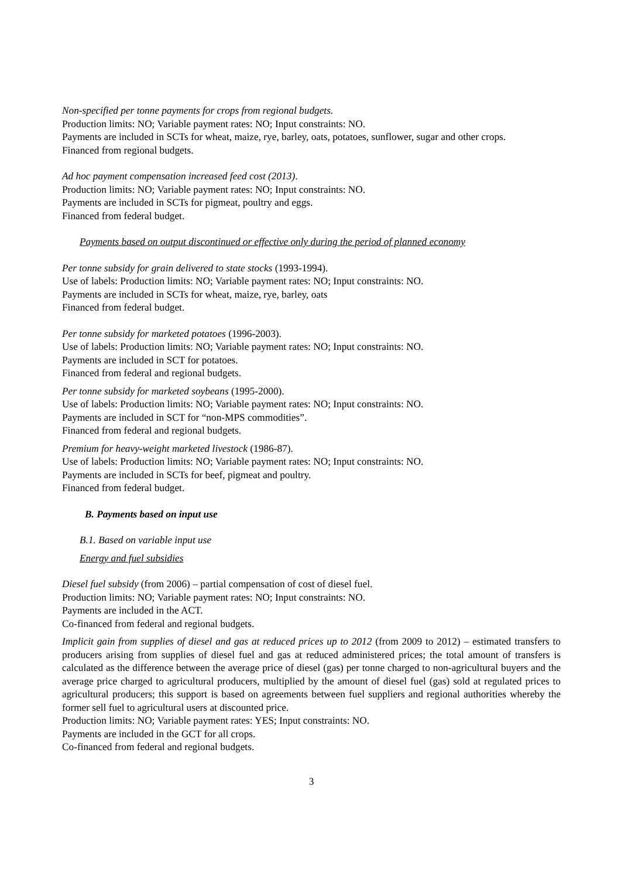Non-specified per tonne payments for crops from regional budgets.
Production limits: NO; Variable payment rates: NO; Input constraints: NO.
Payments are included in SCTs for wheat, maize, rye, barley, oats, potatoes, sunflower, sugar and other crops.
Financed from regional budgets.
Ad hoc payment compensation increased feed cost (2013).
Production limits: NO; Variable payment rates: NO; Input constraints: NO.
Payments are included in SCTs for pigmeat, poultry and eggs.
Financed from federal budget.
Payments based on output discontinued or effective only during the period of planned economy
Per tonne subsidy for grain delivered to state stocks (1993-1994).
Use of labels: Production limits: NO; Variable payment rates: NO; Input constraints: NO.
Payments are included in SCTs for wheat, maize, rye, barley, oats
Financed from federal budget.
Per tonne subsidy for marketed potatoes (1996-2003).
Use of labels: Production limits: NO; Variable payment rates: NO; Input constraints: NO.
Payments are included in SCT for potatoes.
Financed from federal and regional budgets.
Per tonne subsidy for marketed soybeans (1995-2000).
Use of labels: Production limits: NO; Variable payment rates: NO; Input constraints: NO.
Payments are included in SCT for “non-MPS commodities”.
Financed from federal and regional budgets.
Premium for heavy-weight marketed livestock (1986-87).
Use of labels: Production limits: NO; Variable payment rates: NO; Input constraints: NO.
Payments are included in SCTs for beef, pigmeat and poultry.
Financed from federal budget.
B. Payments based on input use
B.1. Based on variable input use
Energy and fuel subsidies
Diesel fuel subsidy (from 2006) – partial compensation of cost of diesel fuel.
Production limits: NO; Variable payment rates: NO; Input constraints: NO.
Payments are included in the ACT.
Co-financed from federal and regional budgets.
Implicit gain from supplies of diesel and gas at reduced prices up to 2012 (from 2009 to 2012) – estimated transfers to producers arising from supplies of diesel fuel and gas at reduced administered prices; the total amount of transfers is calculated as the difference between the average price of diesel (gas) per tonne charged to non-agricultural buyers and the average price charged to agricultural producers, multiplied by the amount of diesel fuel (gas) sold at regulated prices to agricultural producers; this support is based on agreements between fuel suppliers and regional authorities whereby the former sell fuel to agricultural users at discounted price.
Production limits: NO; Variable payment rates: YES; Input constraints: NO.
Payments are included in the GCT for all crops.
Co-financed from federal and regional budgets.
3